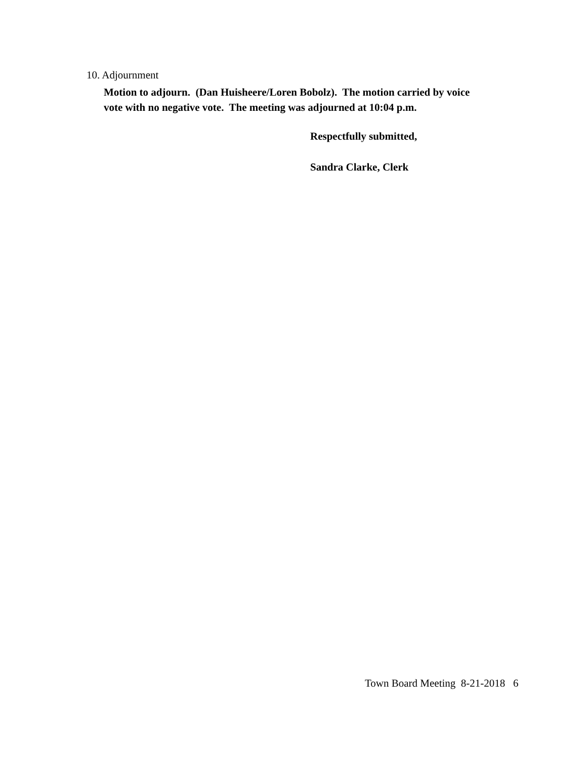10. Adjournment
Motion to adjourn. (Dan Huisheere/Loren Bobolz). The motion carried by voice
vote with no negative vote. The meeting was adjourned at 10:04 p.m.
Respectfully submitted,
Sandra Clarke, Clerk
Town Board Meeting 8-21-2018 6